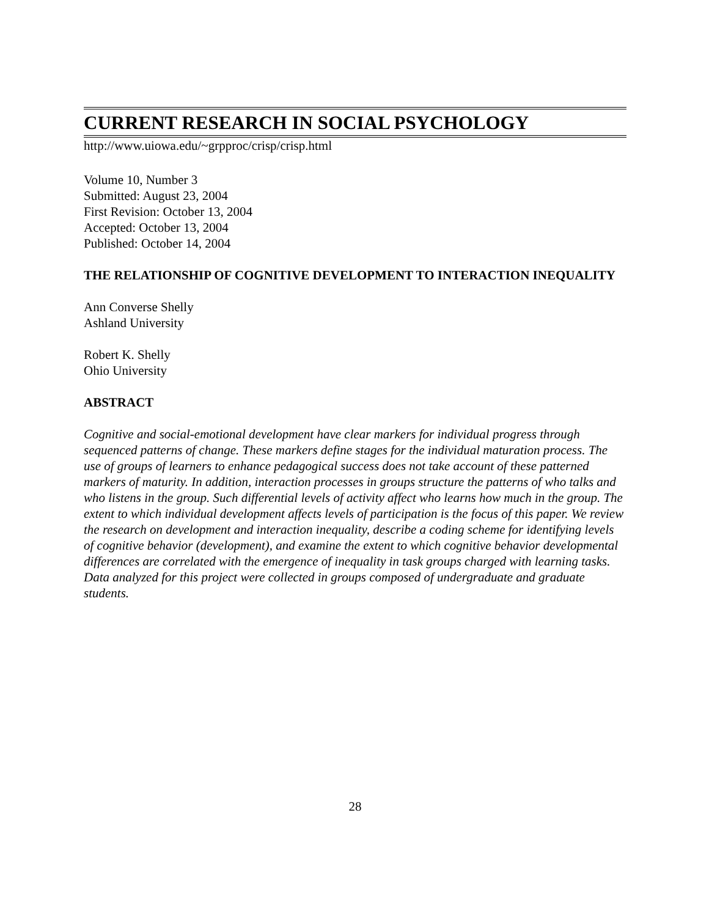CURRENT RESEARCH IN SOCIAL PSYCHOLOGY
http://www.uiowa.edu/~grpproc/crisp/crisp.html
Volume 10, Number 3
Submitted: August 23, 2004
First Revision: October 13, 2004
Accepted: October 13, 2004
Published: October 14, 2004
THE RELATIONSHIP OF COGNITIVE DEVELOPMENT TO INTERACTION INEQUALITY
Ann Converse Shelly
Ashland University
Robert K. Shelly
Ohio University
ABSTRACT
Cognitive and social-emotional development have clear markers for individual progress through sequenced patterns of change. These markers define stages for the individual maturation process. The use of groups of learners to enhance pedagogical success does not take account of these patterned markers of maturity. In addition, interaction processes in groups structure the patterns of who talks and who listens in the group. Such differential levels of activity affect who learns how much in the group. The extent to which individual development affects levels of participation is the focus of this paper. We review the research on development and interaction inequality, describe a coding scheme for identifying levels of cognitive behavior (development), and examine the extent to which cognitive behavior developmental differences are correlated with the emergence of inequality in task groups charged with learning tasks. Data analyzed for this project were collected in groups composed of undergraduate and graduate students.
28